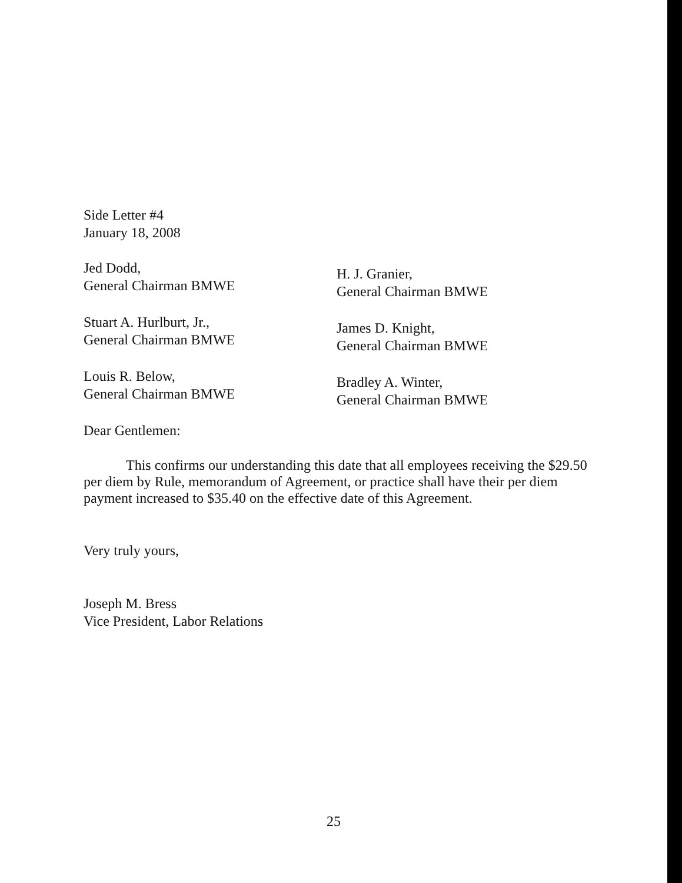Side Letter #4
January 18, 2008
Jed Dodd,
General Chairman BMWE
H. J. Granier,
General Chairman BMWE
Stuart A. Hurlburt, Jr.,
General Chairman BMWE
James D. Knight,
General Chairman BMWE
Louis R. Below,
General Chairman BMWE
Bradley A. Winter,
General Chairman BMWE
Dear Gentlemen:
This confirms our understanding this date that all employees receiving the $29.50 per diem by Rule, memorandum of Agreement, or practice shall have their per diem payment increased to $35.40 on the effective date of this Agreement.
Very truly yours,
Joseph M. Bress
Vice President, Labor Relations
25